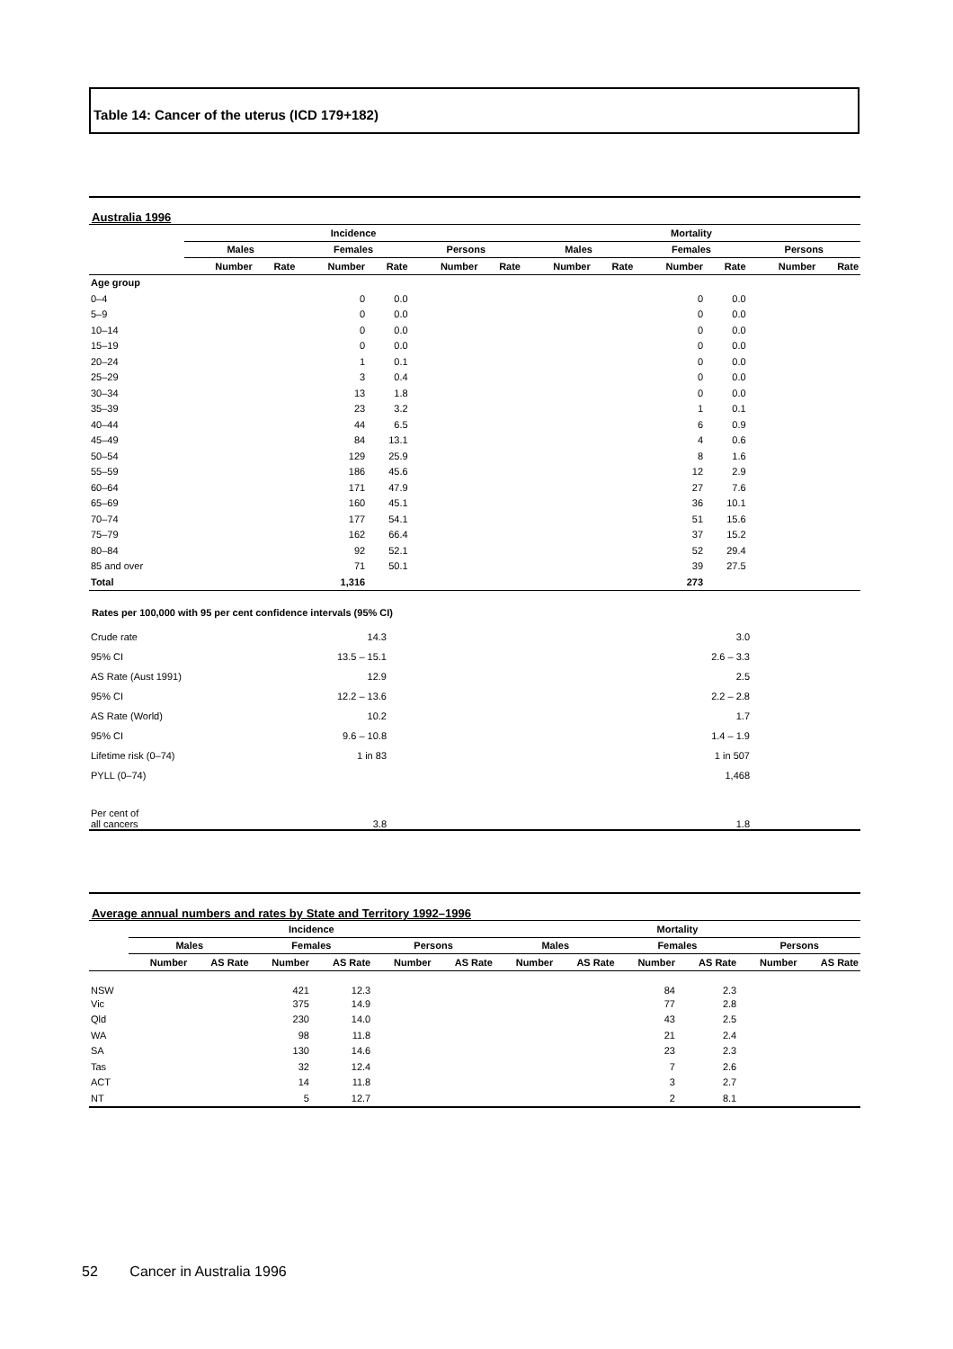Table 14: Cancer of the uterus (ICD 179+182)
Australia 1996
| | Incidence | | | | | | Mortality | | | | | |
| --- | --- | --- | --- | --- | --- | --- | --- | --- | --- | --- | --- | --- |
| | Males | | Females | | Persons | | Males | | Females | | Persons | |
| | Number | Rate | Number | Rate | Number | Rate | Number | Rate | Number | Rate | Number | Rate |
| Age group | | | | | | | | | | | | |
| 0–4 | | | 0 | 0.0 | | | | | 0 | 0.0 | | |
| 5–9 | | | 0 | 0.0 | | | | | 0 | 0.0 | | |
| 10–14 | | | 0 | 0.0 | | | | | 0 | 0.0 | | |
| 15–19 | | | 0 | 0.0 | | | | | 0 | 0.0 | | |
| 20–24 | | | 1 | 0.1 | | | | | 0 | 0.0 | | |
| 25–29 | | | 3 | 0.4 | | | | | 0 | 0.0 | | |
| 30–34 | | | 13 | 1.8 | | | | | 0 | 0.0 | | |
| 35–39 | | | 23 | 3.2 | | | | | 1 | 0.1 | | |
| 40–44 | | | 44 | 6.5 | | | | | 6 | 0.9 | | |
| 45–49 | | | 84 | 13.1 | | | | | 4 | 0.6 | | |
| 50–54 | | | 129 | 25.9 | | | | | 8 | 1.6 | | |
| 55–59 | | | 186 | 45.6 | | | | | 12 | 2.9 | | |
| 60–64 | | | 171 | 47.9 | | | | | 27 | 7.6 | | |
| 65–69 | | | 160 | 45.1 | | | | | 36 | 10.1 | | |
| 70–74 | | | 177 | 54.1 | | | | | 51 | 15.6 | | |
| 75–79 | | | 162 | 66.4 | | | | | 37 | 15.2 | | |
| 80–84 | | | 92 | 52.1 | | | | | 52 | 29.4 | | |
| 85 and over | | | 71 | 50.1 | | | | | 39 | 27.5 | | |
| Total | | | 1,316 | | | | | | 273 | | | |
Rates per 100,000 with 95 per cent confidence intervals (95% CI)
| Crude rate | 14.3 | 3.0 | |
| 95% CI | 13.5 – 15.1 | 2.6 – 3.3 | |
| AS Rate (Aust 1991) | 12.9 | 2.5 | |
| 95% CI | 12.2 – 13.6 | 2.2 – 2.8 | |
| AS Rate (World) | 10.2 | 1.7 | |
| 95% CI | 9.6 – 10.8 | 1.4 – 1.9 | |
| Lifetime risk (0–74) | 1 in 83 | 1 in 507 | |
| PYLL (0–74) | | 1,468 | |
| Per cent of all cancers | 3.8 | 1.8 | |
Average annual numbers and rates by State and Territory 1992–1996
| | Incidence | | | | | | Mortality | | | | | |
| --- | --- | --- | --- | --- | --- | --- | --- | --- | --- | --- | --- | --- |
| | Males | | Females | | Persons | | Males | | Females | | Persons | |
| | Number | AS Rate | Number | AS Rate | Number | AS Rate | Number | AS Rate | Number | AS Rate | Number | AS Rate |
| NSW | | | 421 | 12.3 | | | | | 84 | 2.3 | | |
| Vic | | | 375 | 14.9 | | | | | 77 | 2.8 | | |
| Qld | | | 230 | 14.0 | | | | | 43 | 2.5 | | |
| WA | | | 98 | 11.8 | | | | | 21 | 2.4 | | |
| SA | | | 130 | 14.6 | | | | | 23 | 2.3 | | |
| Tas | | | 32 | 12.4 | | | | | 7 | 2.6 | | |
| ACT | | | 14 | 11.8 | | | | | 3 | 2.7 | | |
| NT | | | 5 | 12.7 | | | | | 2 | 8.1 | | |
52 Cancer in Australia 1996